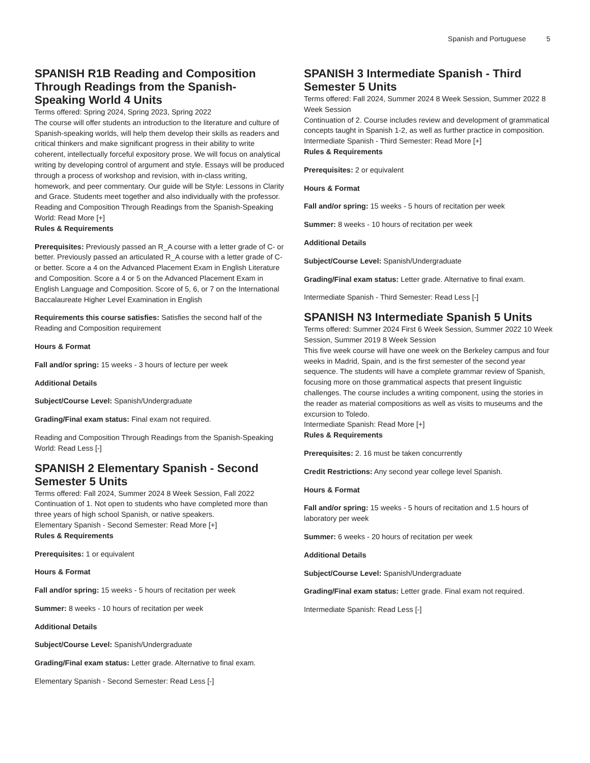Spanish and Portuguese 5
SPANISH R1B Reading and Composition Through Readings from the Spanish-Speaking World 4 Units
Terms offered: Spring 2024, Spring 2023, Spring 2022
The course will offer students an introduction to the literature and culture of Spanish-speaking worlds, will help them develop their skills as readers and critical thinkers and make significant progress in their ability to write coherent, intellectually forceful expository prose. We will focus on analytical writing by developing control of argument and style. Essays will be produced through a process of workshop and revision, with in-class writing, homework, and peer commentary. Our guide will be Style: Lessons in Clarity and Grace. Students meet together and also individually with the professor.
Reading and Composition Through Readings from the Spanish-Speaking World: Read More [+]
Rules & Requirements
Prerequisites: Previously passed an R_A course with a letter grade of C- or better. Previously passed an articulated R_A course with a letter grade of C- or better. Score a 4 on the Advanced Placement Exam in English Literature and Composition. Score a 4 or 5 on the Advanced Placement Exam in English Language and Composition. Score of 5, 6, or 7 on the International Baccalaureate Higher Level Examination in English
Requirements this course satisfies: Satisfies the second half of the Reading and Composition requirement
Hours & Format
Fall and/or spring: 15 weeks - 3 hours of lecture per week
Additional Details
Subject/Course Level: Spanish/Undergraduate
Grading/Final exam status: Final exam not required.
Reading and Composition Through Readings from the Spanish-Speaking World: Read Less [-]
SPANISH 2 Elementary Spanish - Second Semester 5 Units
Terms offered: Fall 2024, Summer 2024 8 Week Session, Fall 2022
Continuation of 1. Not open to students who have completed more than three years of high school Spanish, or native speakers.
Elementary Spanish - Second Semester: Read More [+]
Rules & Requirements
Prerequisites: 1 or equivalent
Hours & Format
Fall and/or spring: 15 weeks - 5 hours of recitation per week
Summer: 8 weeks - 10 hours of recitation per week
Additional Details
Subject/Course Level: Spanish/Undergraduate
Grading/Final exam status: Letter grade. Alternative to final exam.
Elementary Spanish - Second Semester: Read Less [-]
SPANISH 3 Intermediate Spanish - Third Semester 5 Units
Terms offered: Fall 2024, Summer 2024 8 Week Session, Summer 2022 8 Week Session
Continuation of 2. Course includes review and development of grammatical concepts taught in Spanish 1-2, as well as further practice in composition.
Intermediate Spanish - Third Semester: Read More [+]
Rules & Requirements
Prerequisites: 2 or equivalent
Hours & Format
Fall and/or spring: 15 weeks - 5 hours of recitation per week
Summer: 8 weeks - 10 hours of recitation per week
Additional Details
Subject/Course Level: Spanish/Undergraduate
Grading/Final exam status: Letter grade. Alternative to final exam.
Intermediate Spanish - Third Semester: Read Less [-]
SPANISH N3 Intermediate Spanish 5 Units
Terms offered: Summer 2024 First 6 Week Session, Summer 2022 10 Week Session, Summer 2019 8 Week Session
This five week course will have one week on the Berkeley campus and four weeks in Madrid, Spain, and is the first semester of the second year sequence. The students will have a complete grammar review of Spanish, focusing more on those grammatical aspects that present linguistic challenges. The course includes a writing component, using the stories in the reader as material compositions as well as visits to museums and the excursion to Toledo.
Intermediate Spanish: Read More [+]
Rules & Requirements
Prerequisites: 2. 16 must be taken concurrently
Credit Restrictions: Any second year college level Spanish.
Hours & Format
Fall and/or spring: 15 weeks - 5 hours of recitation and 1.5 hours of laboratory per week
Summer: 6 weeks - 20 hours of recitation per week
Additional Details
Subject/Course Level: Spanish/Undergraduate
Grading/Final exam status: Letter grade. Final exam not required.
Intermediate Spanish: Read Less [-]